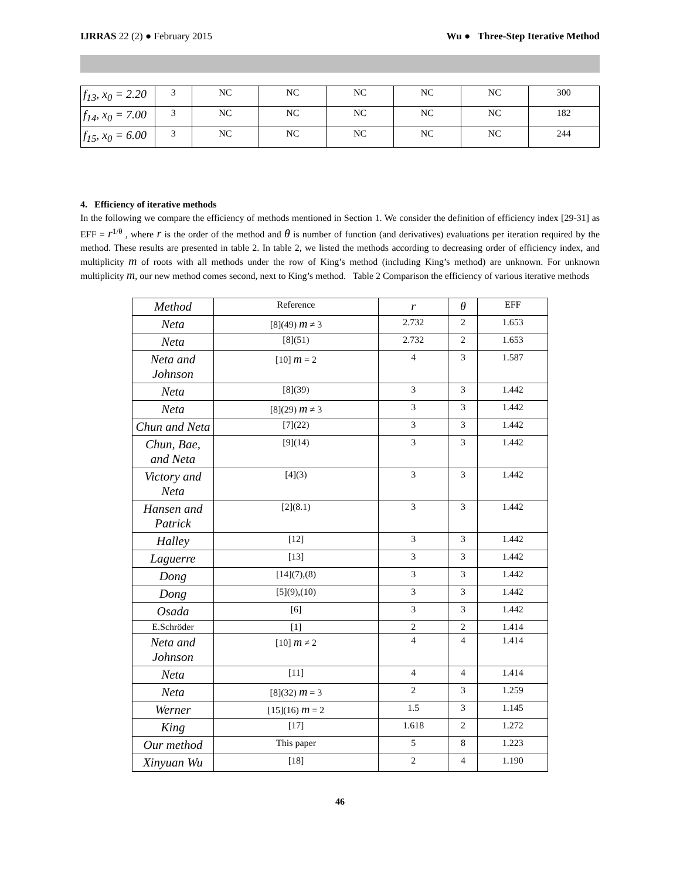IJRRAS 22 (2) ● February 2015 Wu ● Three-Step Iterative Method
| f<sub>13</sub>, x<sub>0</sub> = 2.20 | 3 | NC | NC | NC | NC | NC | 300 |
| f<sub>14</sub>, x<sub>0</sub> = 7.00 | 3 | NC | NC | NC | NC | NC | 182 |
| f<sub>15</sub>, x<sub>0</sub> = 6.00 | 3 | NC | NC | NC | NC | NC | 244 |
4. Efficiency of iterative methods
In the following we compare the efficiency of methods mentioned in Section 1. We consider the definition of efficiency index [29-31] as EFF = r<sup>1/θ</sup> , where r is the order of the method and θ is number of function (and derivatives) evaluations per iteration required by the method. These results are presented in table 2. In table 2, we listed the methods according to decreasing order of efficiency index, and multiplicity m of roots with all methods under the row of King’s method (including King’s method) are unknown. For unknown multiplicity m, our new method comes second, next to King’s method. Table 2 Comparison the efficiency of various iterative methods
| Method | Reference | r | θ | EFF |
| --- | --- | --- | --- | --- |
| Neta | [8](49) m ≠ 3 | 2.732 | 2 | 1.653 |
| Neta | [8](51) | 2.732 | 2 | 1.653 |
| Neta and Johnson | [10] m = 2 | 4 | 3 | 1.587 |
| Neta | [8](39) | 3 | 3 | 1.442 |
| Neta | [8](29) m ≠ 3 | 3 | 3 | 1.442 |
| Chun and Neta | [7](22) | 3 | 3 | 1.442 |
| Chun, Bae, and Neta | [9](14) | 3 | 3 | 1.442 |
| Victory and Neta | [4](3) | 3 | 3 | 1.442 |
| Hansen and Patrick | [2](8.1) | 3 | 3 | 1.442 |
| Halley | [12] | 3 | 3 | 1.442 |
| Laguerre | [13] | 3 | 3 | 1.442 |
| Dong | [14](7),(8) | 3 | 3 | 1.442 |
| Dong | [5](9),(10) | 3 | 3 | 1.442 |
| Osada | [6] | 3 | 3 | 1.442 |
| E.Schröder | [1] | 2 | 2 | 1.414 |
| Neta and Johnson | [10] m ≠ 2 | 4 | 4 | 1.414 |
| Neta | [11] | 4 | 4 | 1.414 |
| Neta | [8](32) m = 3 | 2 | 3 | 1.259 |
| Werner | [15](16) m = 2 | 1.5 | 3 | 1.145 |
| King | [17] | 1.618 | 2 | 1.272 |
| Our method | This paper | 5 | 8 | 1.223 |
| Xinyuan Wu | [18] | 2 | 4 | 1.190 |
46